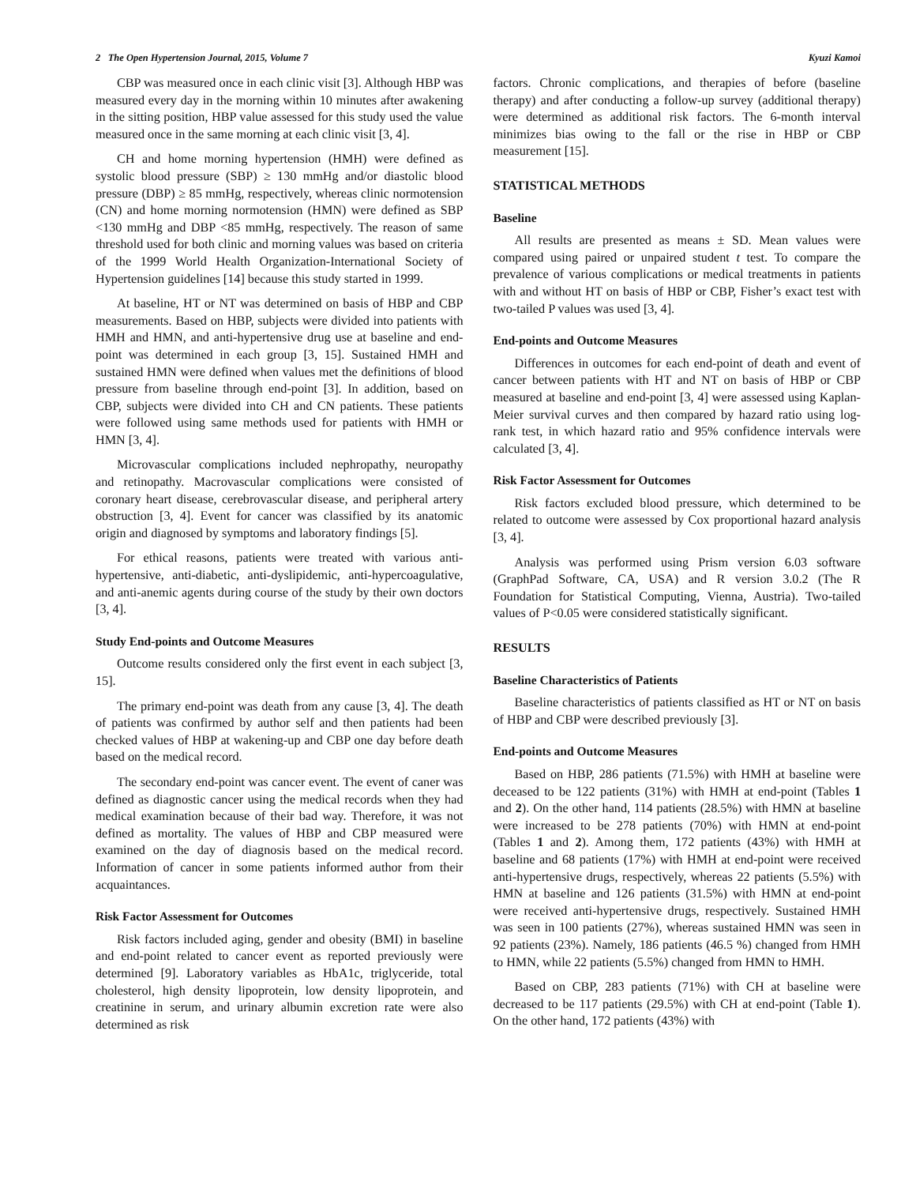2 The Open Hypertension Journal, 2015, Volume 7 Kyuzi Kamoi
CBP was measured once in each clinic visit [3]. Although HBP was measured every day in the morning within 10 minutes after awakening in the sitting position, HBP value assessed for this study used the value measured once in the same morning at each clinic visit [3, 4].
CH and home morning hypertension (HMH) were defined as systolic blood pressure (SBP) ≥ 130 mmHg and/or diastolic blood pressure (DBP) ≥ 85 mmHg, respectively, whereas clinic normotension (CN) and home morning normotension (HMN) were defined as SBP <130 mmHg and DBP <85 mmHg, respectively. The reason of same threshold used for both clinic and morning values was based on criteria of the 1999 World Health Organization-International Society of Hypertension guidelines [14] because this study started in 1999.
At baseline, HT or NT was determined on basis of HBP and CBP measurements. Based on HBP, subjects were divided into patients with HMH and HMN, and anti-hypertensive drug use at baseline and end-point was determined in each group [3, 15]. Sustained HMH and sustained HMN were defined when values met the definitions of blood pressure from baseline through end-point [3]. In addition, based on CBP, subjects were divided into CH and CN patients. These patients were followed using same methods used for patients with HMH or HMN [3, 4].
Microvascular complications included nephropathy, neuropathy and retinopathy. Macrovascular complications were consisted of coronary heart disease, cerebrovascular disease, and peripheral artery obstruction [3, 4]. Event for cancer was classified by its anatomic origin and diagnosed by symptoms and laboratory findings [5].
For ethical reasons, patients were treated with various anti-hypertensive, anti-diabetic, anti-dyslipidemic, anti-hypercoagulative, and anti-anemic agents during course of the study by their own doctors [3, 4].
Study End-points and Outcome Measures
Outcome results considered only the first event in each subject [3, 15].
The primary end-point was death from any cause [3, 4]. The death of patients was confirmed by author self and then patients had been checked values of HBP at wakening-up and CBP one day before death based on the medical record.
The secondary end-point was cancer event. The event of caner was defined as diagnostic cancer using the medical records when they had medical examination because of their bad way. Therefore, it was not defined as mortality. The values of HBP and CBP measured were examined on the day of diagnosis based on the medical record. Information of cancer in some patients informed author from their acquaintances.
Risk Factor Assessment for Outcomes
Risk factors included aging, gender and obesity (BMI) in baseline and end-point related to cancer event as reported previously were determined [9]. Laboratory variables as HbA1c, triglyceride, total cholesterol, high density lipoprotein, low density lipoprotein, and creatinine in serum, and urinary albumin excretion rate were also determined as risk
factors. Chronic complications, and therapies of before (baseline therapy) and after conducting a follow-up survey (additional therapy) were determined as additional risk factors. The 6-month interval minimizes bias owing to the fall or the rise in HBP or CBP measurement [15].
STATISTICAL METHODS
Baseline
All results are presented as means ± SD. Mean values were compared using paired or unpaired student t test. To compare the prevalence of various complications or medical treatments in patients with and without HT on basis of HBP or CBP, Fisher’s exact test with two-tailed P values was used [3, 4].
End-points and Outcome Measures
Differences in outcomes for each end-point of death and event of cancer between patients with HT and NT on basis of HBP or CBP measured at baseline and end-point [3, 4] were assessed using Kaplan-Meier survival curves and then compared by hazard ratio using log-rank test, in which hazard ratio and 95% confidence intervals were calculated [3, 4].
Risk Factor Assessment for Outcomes
Risk factors excluded blood pressure, which determined to be related to outcome were assessed by Cox proportional hazard analysis [3, 4].
Analysis was performed using Prism version 6.03 software (GraphPad Software, CA, USA) and R version 3.0.2 (The R Foundation for Statistical Computing, Vienna, Austria). Two-tailed values of P<0.05 were considered statistically significant.
RESULTS
Baseline Characteristics of Patients
Baseline characteristics of patients classified as HT or NT on basis of HBP and CBP were described previously [3].
End-points and Outcome Measures
Based on HBP, 286 patients (71.5%) with HMH at baseline were deceased to be 122 patients (31%) with HMH at end-point (Tables 1 and 2). On the other hand, 114 patients (28.5%) with HMN at baseline were increased to be 278 patients (70%) with HMN at end-point (Tables 1 and 2). Among them, 172 patients (43%) with HMH at baseline and 68 patients (17%) with HMH at end-point were received anti-hypertensive drugs, respectively, whereas 22 patients (5.5%) with HMN at baseline and 126 patients (31.5%) with HMN at end-point were received anti-hypertensive drugs, respectively. Sustained HMH was seen in 100 patients (27%), whereas sustained HMN was seen in 92 patients (23%). Namely, 186 patients (46.5 %) changed from HMH to HMN, while 22 patients (5.5%) changed from HMN to HMH.
Based on CBP, 283 patients (71%) with CH at baseline were decreased to be 117 patients (29.5%) with CH at end-point (Table 1). On the other hand, 172 patients (43%) with